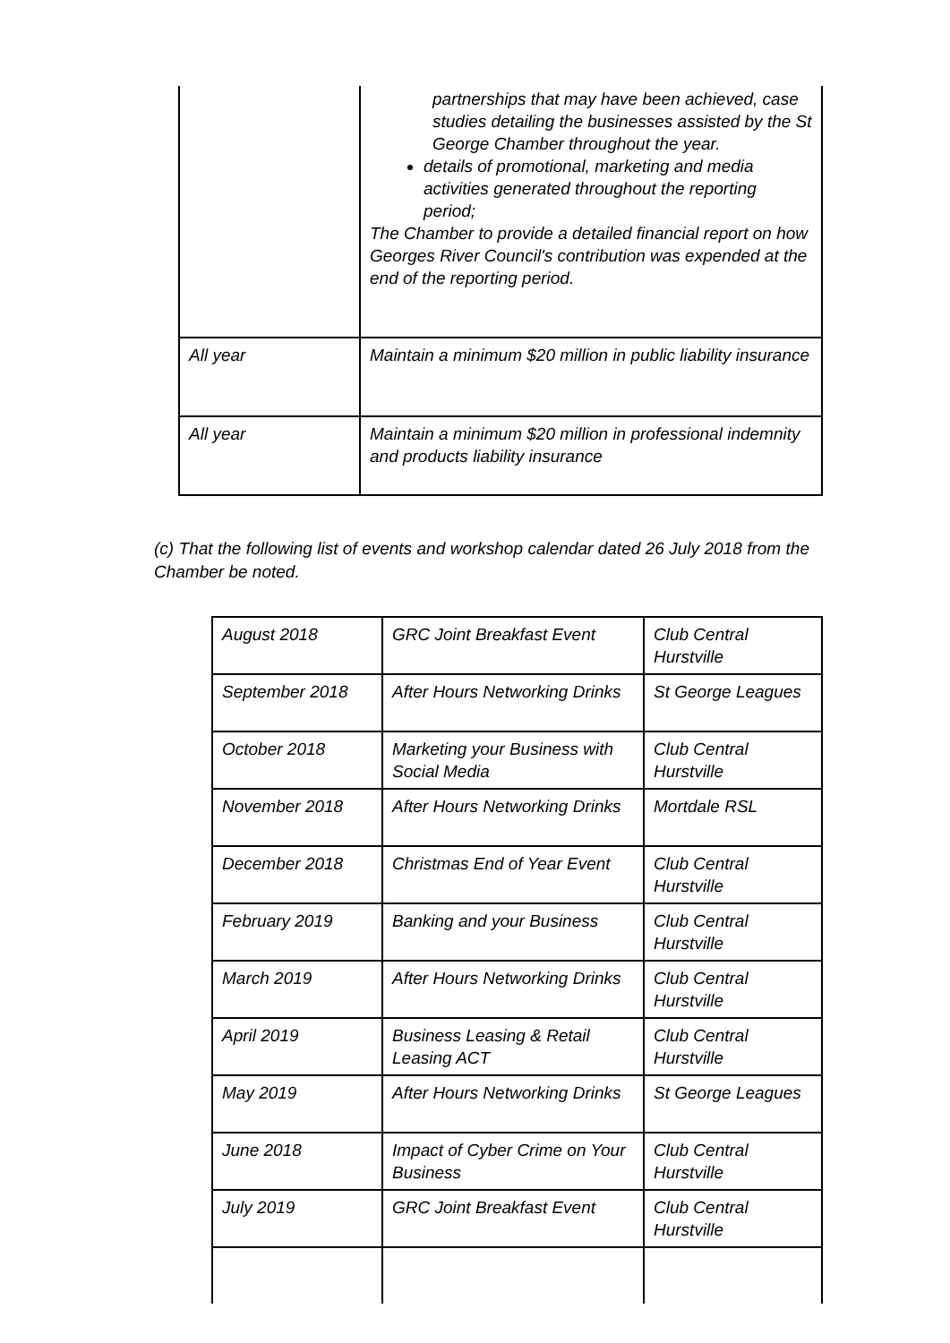| | partnerships that may have been achieved, case studies detailing the businesses assisted by the St George Chamber throughout the year. details of promotional, marketing and media activities generated throughout the reporting period; The Chamber to provide a detailed financial report on how Georges River Council's contribution was expended at the end of the reporting period. |
| All year | Maintain a minimum $20 million in public liability insurance |
| All year | Maintain a minimum $20 million in professional indemnity and products liability insurance |
(c) That the following list of events and workshop calendar dated 26 July 2018 from the Chamber be noted.
| August 2018 | GRC Joint Breakfast Event | Club Central Hurstville |
| September 2018 | After Hours Networking Drinks | St George Leagues |
| October 2018 | Marketing your Business with Social Media | Club Central Hurstville |
| November 2018 | After Hours Networking Drinks | Mortdale RSL |
| December 2018 | Christmas End of Year Event | Club Central Hurstville |
| February 2019 | Banking and your Business | Club Central Hurstville |
| March 2019 | After Hours Networking Drinks | Club Central Hurstville |
| April 2019 | Business Leasing & Retail Leasing ACT | Club Central Hurstville |
| May 2019 | After Hours Networking Drinks | St George Leagues |
| June 2018 | Impact of Cyber Crime on Your Business | Club Central Hurstville |
| July 2019 | GRC Joint Breakfast Event | Club Central Hurstville |